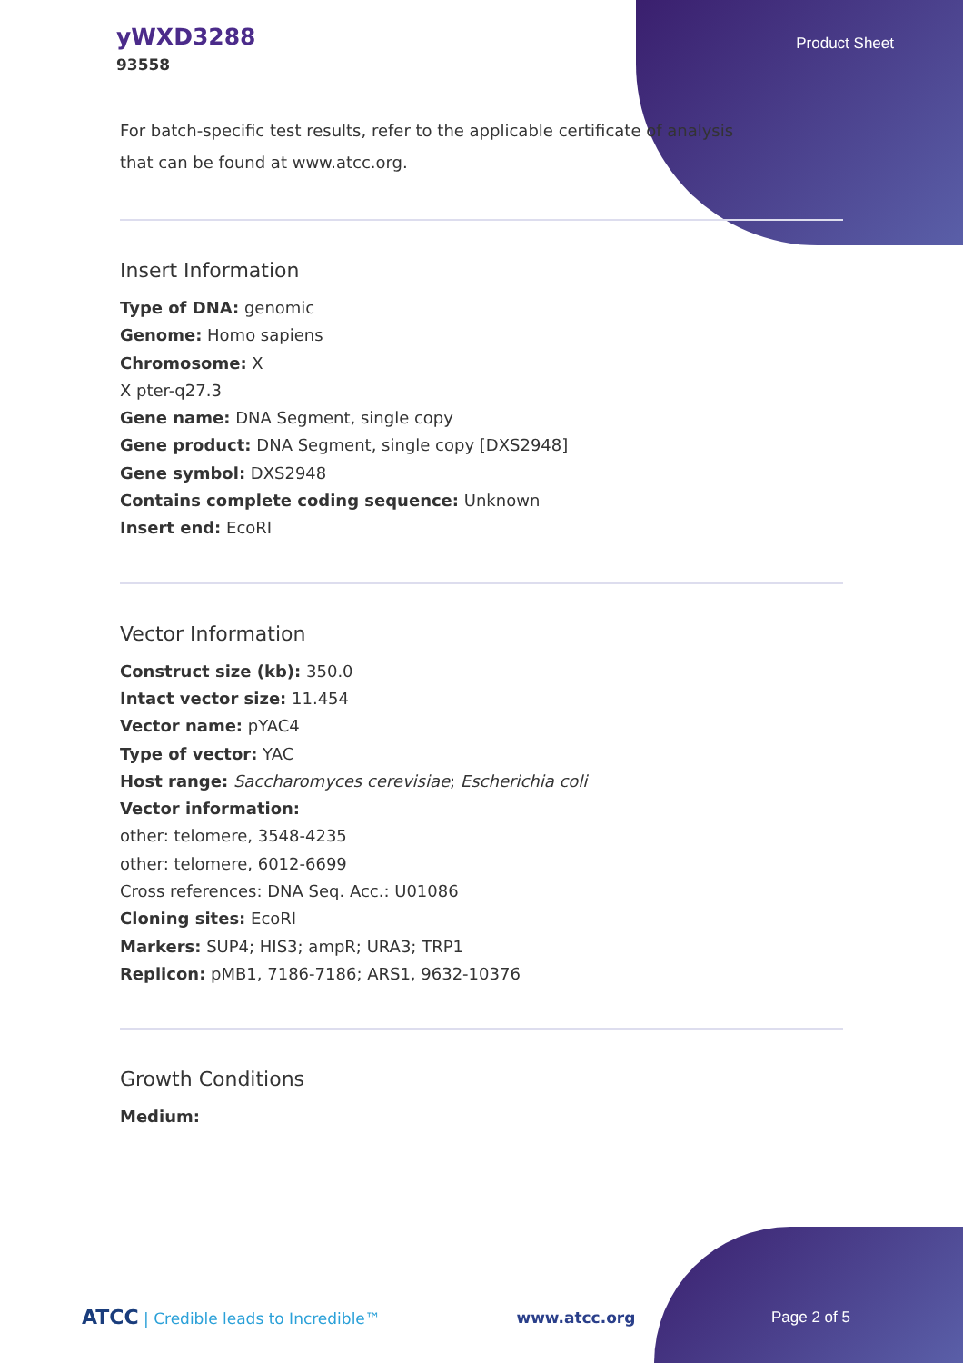yWXD3288
93558
Product Sheet
For batch-specific test results, refer to the applicable certificate of analysis that can be found at www.atcc.org.
Insert Information
Type of DNA: genomic
Genome: Homo sapiens
Chromosome: X
X pter-q27.3
Gene name: DNA Segment, single copy
Gene product: DNA Segment, single copy [DXS2948]
Gene symbol: DXS2948
Contains complete coding sequence: Unknown
Insert end: EcoRI
Vector Information
Construct size (kb): 350.0
Intact vector size: 11.454
Vector name: pYAC4
Type of vector: YAC
Host range: Saccharomyces cerevisiae; Escherichia coli
Vector information:
other: telomere, 3548-4235
other: telomere, 6012-6699
Cross references: DNA Seq. Acc.: U01086
Cloning sites: EcoRI
Markers: SUP4; HIS3; ampR; URA3; TRP1
Replicon: pMB1, 7186-7186; ARS1, 9632-10376
Growth Conditions
Medium:
ATCC | Credible leads to Incredible™ www.atcc.org Page 2 of 5